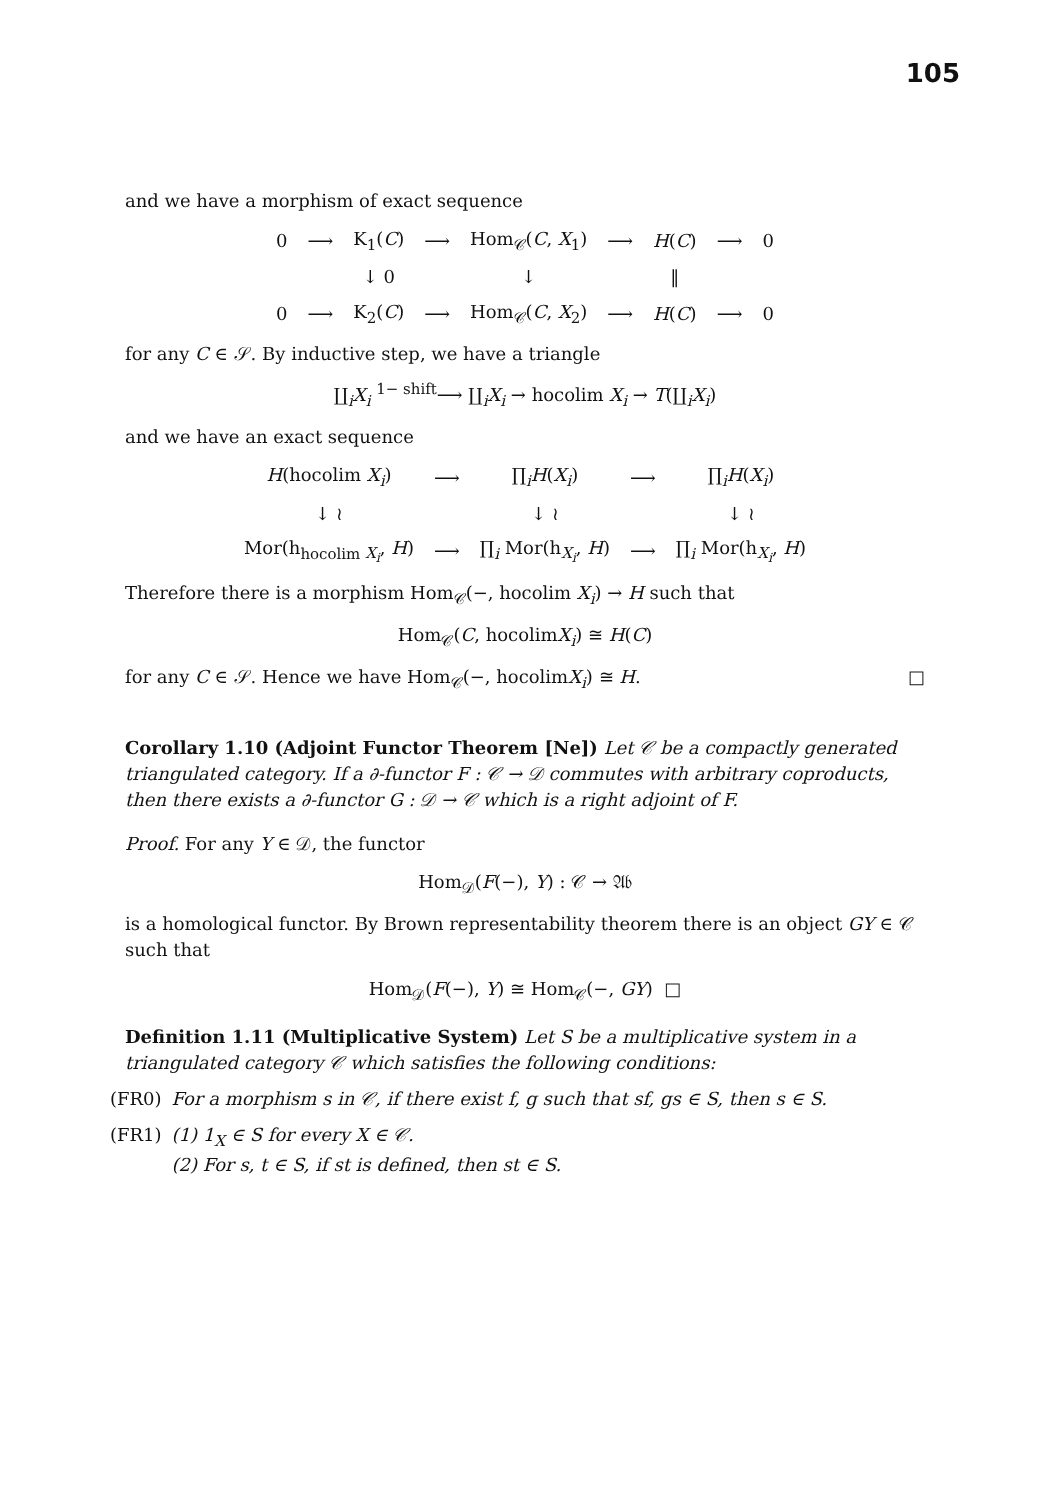105
and we have a morphism of exact sequence
| 0 | ⟶ | K<sub>1</sub>( C ) | ⟶ | Hom<sub>𝒞</sub>( C , X<sub>1</sub>) | ⟶ | H ( C ) | ⟶ | 0 |
| | | ↓ 0 | | ↓ | | ‖ | | |
| 0 | ⟶ | K<sub>2</sub>( C ) | ⟶ | Hom<sub>𝒞</sub>( C , X<sub>2</sub>) | ⟶ | H ( C ) | ⟶ | 0 |
for any C ∈ 𝒮. By inductive step, we have a triangle
∐<sub>i</sub>X<sub>i</sub> <sup>1− shift</sup>⟶ ∐<sub>i</sub>X<sub>i</sub> → hocolim X<sub>i</sub> → T(∐<sub>i</sub>X<sub>i</sub>)
and we have an exact sequence
| H (hocolim X<sub>i</sub> ) | ⟶ | ∏<sub>i</sub> H ( X<sub>i</sub> ) | ⟶ | ∏<sub>i</sub> H ( X<sub>i</sub> ) |
| ↓ ≀ | | ↓ ≀ | | ↓ ≀ |
| Mor(h<sub>hocolim X<sub>i</sub></sub>, H ) | ⟶ | ∏<sub>i</sub> Mor(h<sub>X<sub>i</sub></sub>, H ) | ⟶ | ∏<sub>i</sub> Mor(h<sub>X<sub>i</sub></sub>, H ) |
Therefore there is a morphism Hom<sub>𝒞</sub>(−, hocolim X<sub>i</sub>) → H such that
Hom<sub>𝒞</sub>(C, hocolimX<sub>i</sub>) ≅ H(C)
for any C ∈ 𝒮. Hence we have Hom<sub>𝒞</sub>(−, hocolimX<sub>i</sub>) ≅ H. □
Corollary 1.10 (Adjoint Functor Theorem [Ne]) Let 𝒞 be a compactly generated triangulated category. If a ∂-functor F : 𝒞 → 𝒟 commutes with arbitrary coproducts, then there exists a ∂-functor G : 𝒟 → 𝒞 which is a right adjoint of F.
Proof. For any Y ∈ 𝒟, the functor
Hom<sub>𝒟</sub>(F(−), Y) : 𝒞 → 𝔄𝔟
is a homological functor. By Brown representability theorem there is an object GY ∈ 𝒞 such that
Hom<sub>𝒟</sub>(F(−), Y) ≅ Hom<sub>𝒞</sub>(−, GY) □
Definition 1.11 (Multiplicative System) Let S be a multiplicative system in a triangulated category 𝒞 which satisfies the following conditions:
(FR0) For a morphism s in 𝒞, if there exist f, g such that sf, gs ∈ S, then s ∈ S.
(FR1) (1) 1<sub>X</sub> ∈ S for every X ∈ 𝒞.
(2) For s, t ∈ S, if st is defined, then st ∈ S.